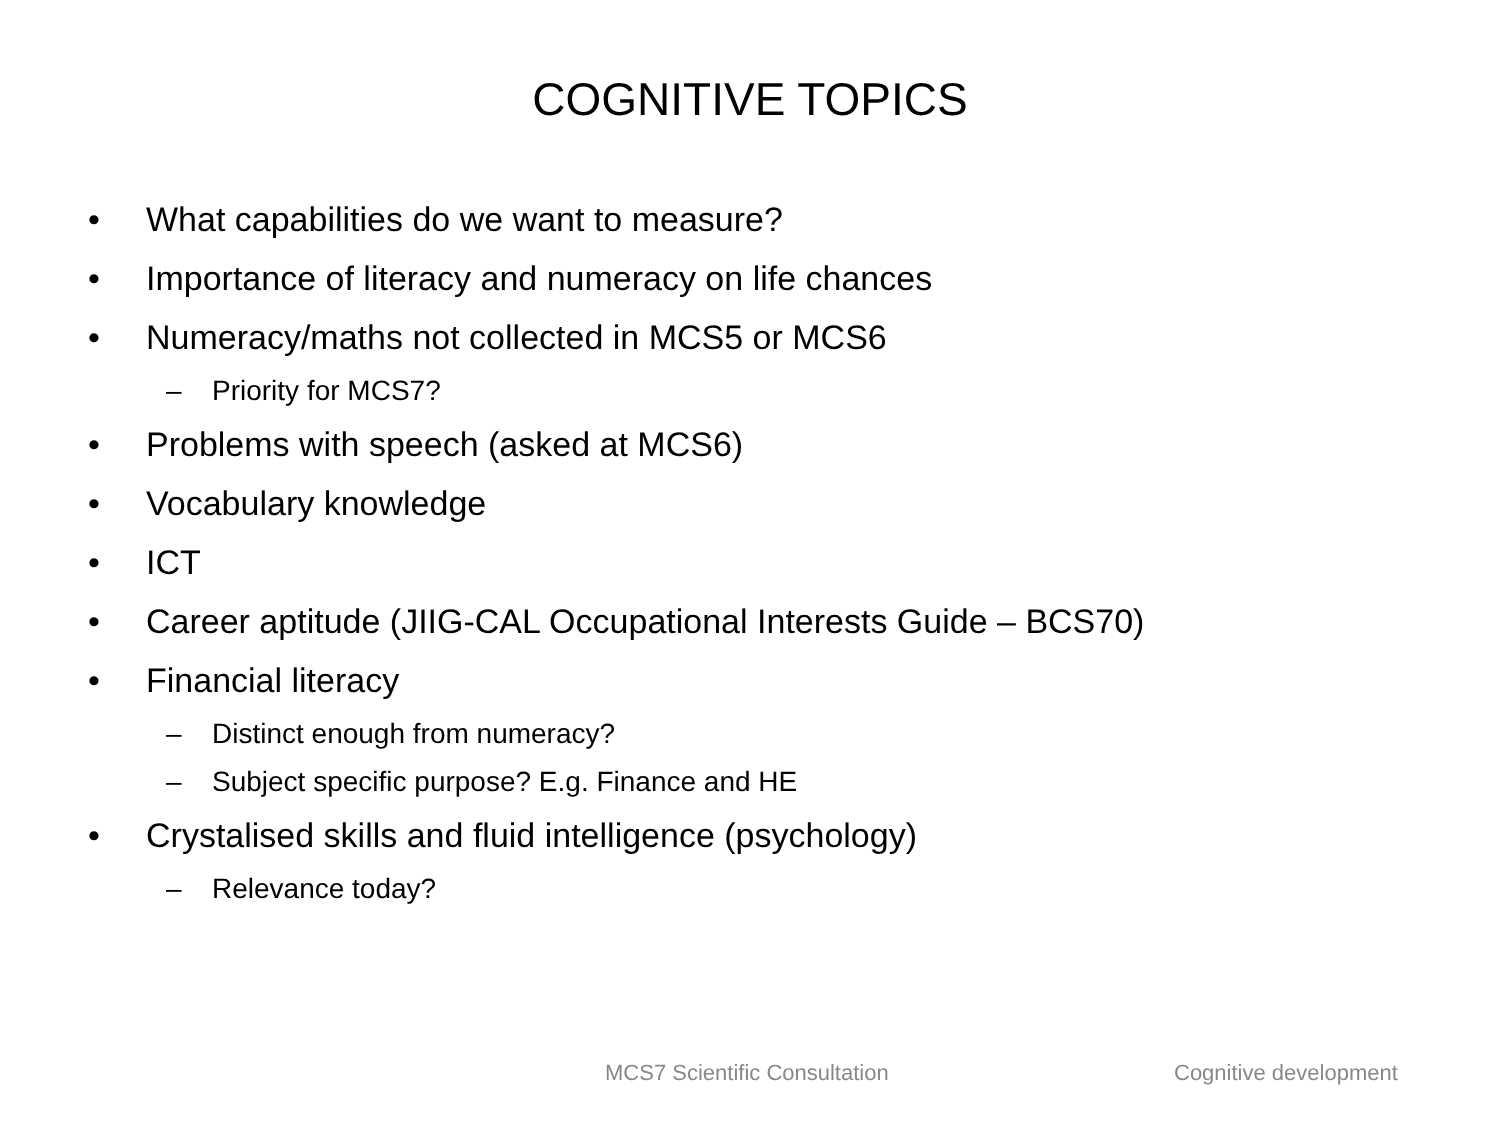COGNITIVE TOPICS
• What capabilities do we want to measure?
• Importance of literacy and numeracy on life chances
• Numeracy/maths not collected in MCS5 or MCS6
– Priority for MCS7?
• Problems with speech (asked at MCS6)
• Vocabulary knowledge
• ICT
• Career aptitude (JIIG-CAL Occupational Interests Guide – BCS70)
• Financial literacy
– Distinct enough from numeracy?
– Subject specific purpose? E.g. Finance and HE
• Crystalised skills and fluid intelligence (psychology)
– Relevance today?
MCS7 Scientific Consultation Cognitive development